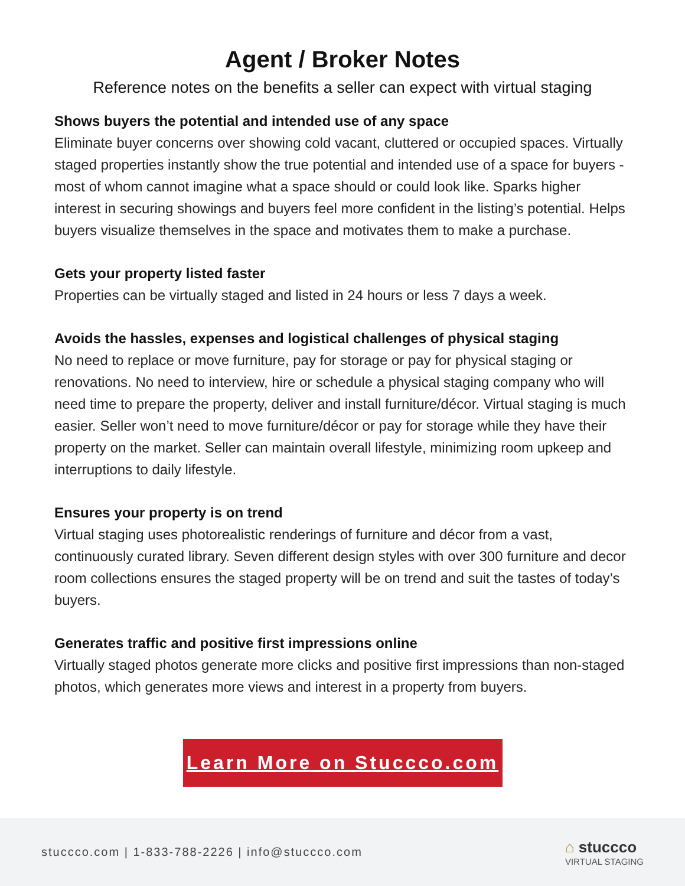Agent / Broker Notes
Reference notes on the benefits a seller can expect with virtual staging
Shows buyers the potential and intended use of any space
Eliminate buyer concerns over showing cold vacant, cluttered or occupied spaces. Virtually staged properties instantly show the true potential and intended use of a space for buyers - most of whom cannot imagine what a space should or could look like. Sparks higher interest in securing showings and buyers feel more confident in the listing’s potential. Helps buyers visualize themselves in the space and motivates them to make a purchase.
Gets your property listed faster
Properties can be virtually staged and listed in 24 hours or less 7 days a week.
Avoids the hassles, expenses and logistical challenges of physical staging
No need to replace or move furniture, pay for storage or pay for physical staging or renovations. No need to interview, hire or schedule a physical staging company who will need time to prepare the property, deliver and install furniture/décor. Virtual staging is much easier. Seller won’t need to move furniture/décor or pay for storage while they have their property on the market. Seller can maintain overall lifestyle, minimizing room upkeep and interruptions to daily lifestyle.
Ensures your property is on trend
Virtual staging uses photorealistic renderings of furniture and décor from a vast, continuously curated library. Seven different design styles with over 300 furniture and decor room collections ensures the staged property will be on trend and suit the tastes of today’s buyers.
Generates traffic and positive first impressions online
Virtually staged photos generate more clicks and positive first impressions than non-staged photos, which generates more views and interest in a property from buyers.
Learn More on Stuccco.com
stuccco.com | 1-833-788-2226 | info@stuccco.com
⌂ stuccco
VIRTUAL STAGING